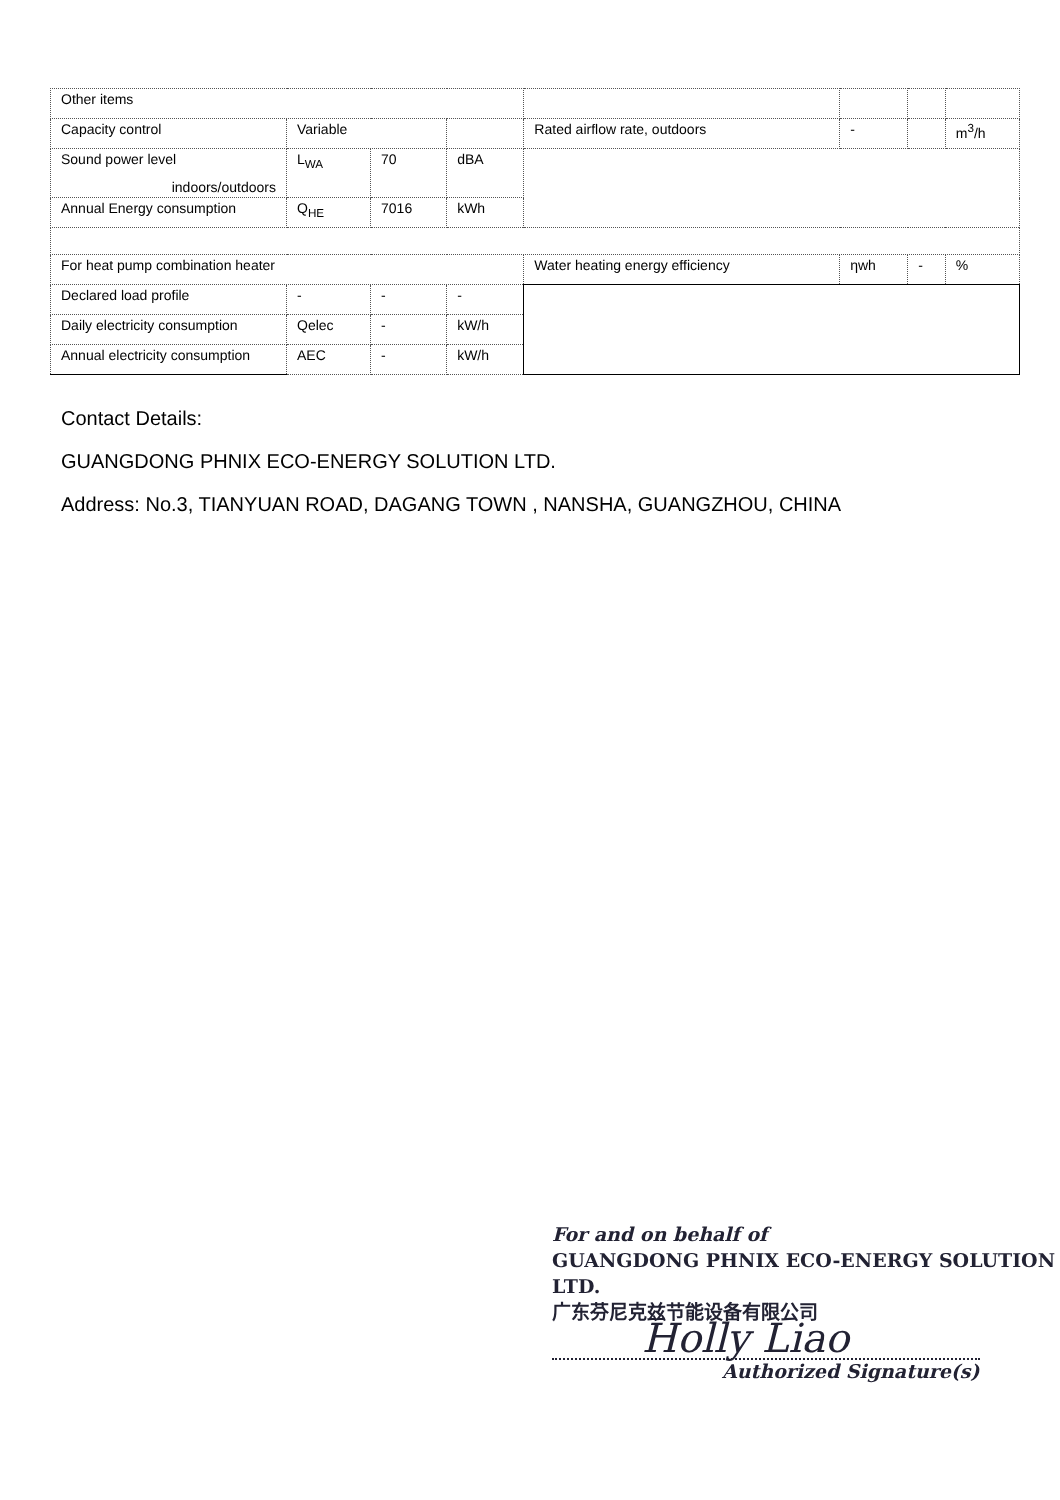| Other items | | | | | | | |
| Capacity control | Variable | | | Rated airflow rate, outdoors | - | | m<sup>3</sup>/h |
| Sound power level indoors/outdoors | L<sub>WA</sub> | 70 | dBA | | | | |
| Annual Energy consumption | Q<sub>HE</sub> | 7016 | kWh | | | | |
| For heat pump combination heater | | | | Water heating energy efficiency | ηwh | - | % |
| Declared load profile | - | - | - | | | | |
| Daily electricity consumption | Qelec | - | kW/h | | | | |
| Annual electricity consumption | AEC | - | kW/h | | | | |
Contact Details:
GUANGDONG PHNIX ECO-ENERGY SOLUTION LTD.
Address: No.3, TIANYUAN ROAD, DAGANG TOWN , NANSHA, GUANGZHOU, CHINA
For and on behalf of
GUANGDONG PHNIX ECO-ENERGY SOLUTION LTD.
广东芬尼克兹节能设备有限公司
Holly Liao
Authorized Signature(s)